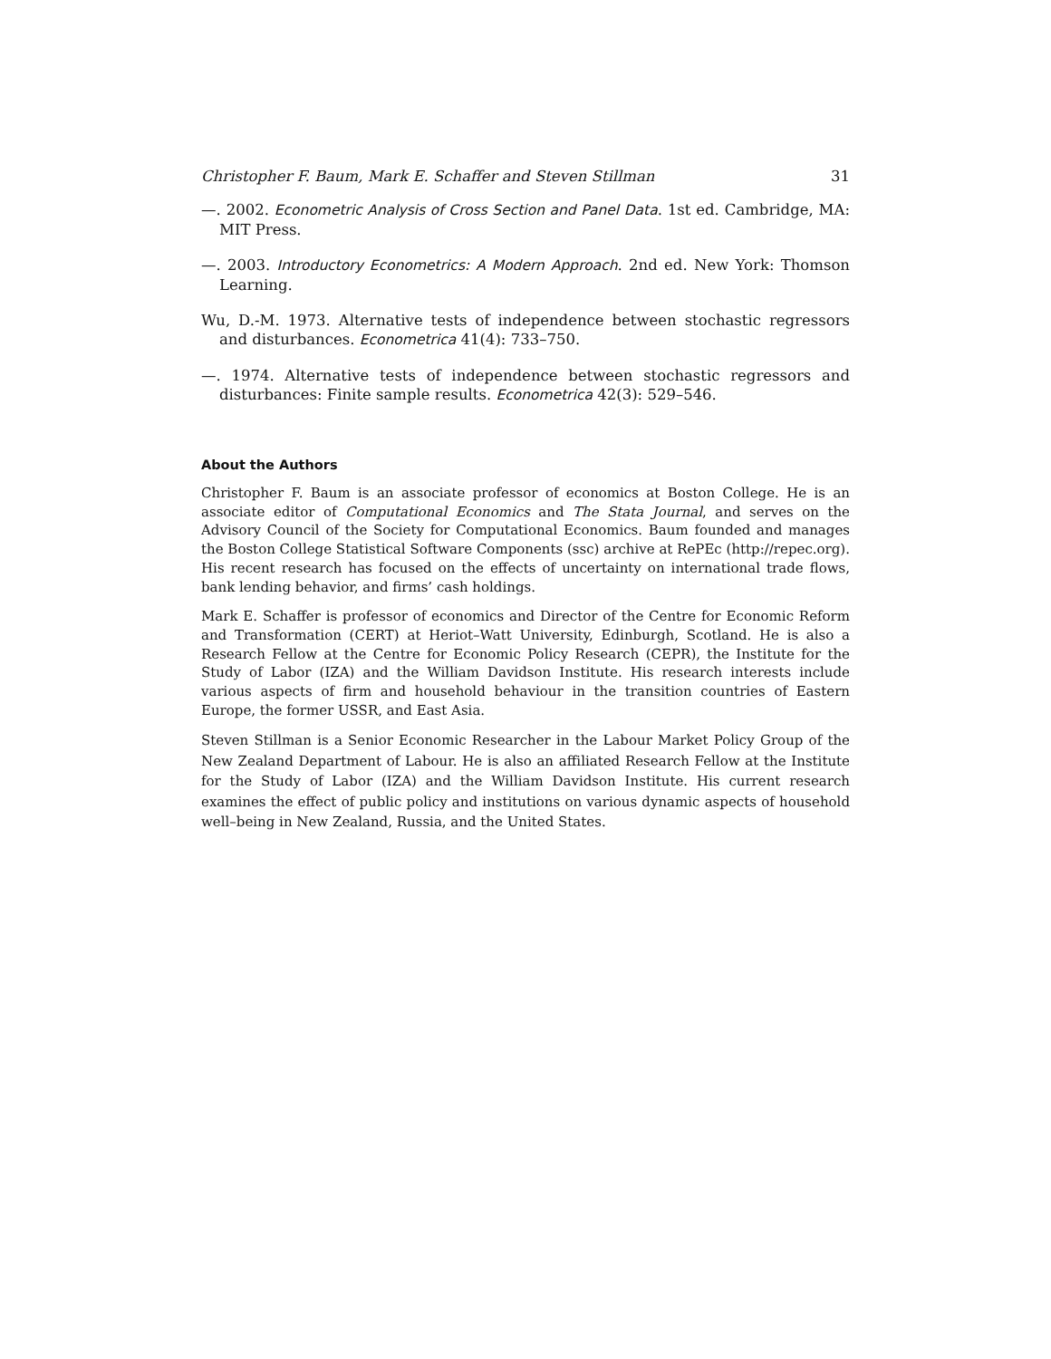Christopher F. Baum, Mark E. Schaffer and Steven Stillman 31
—. 2002. Econometric Analysis of Cross Section and Panel Data. 1st ed. Cambridge, MA: MIT Press.
—. 2003. Introductory Econometrics: A Modern Approach. 2nd ed. New York: Thomson Learning.
Wu, D.-M. 1973. Alternative tests of independence between stochastic regressors and disturbances. Econometrica 41(4): 733–750.
—. 1974. Alternative tests of independence between stochastic regressors and disturbances: Finite sample results. Econometrica 42(3): 529–546.
About the Authors
Christopher F. Baum is an associate professor of economics at Boston College. He is an associate editor of Computational Economics and The Stata Journal, and serves on the Advisory Council of the Society for Computational Economics. Baum founded and manages the Boston College Statistical Software Components (ssc) archive at RePEc (http://repec.org). His recent research has focused on the effects of uncertainty on international trade flows, bank lending behavior, and firms’ cash holdings.
Mark E. Schaffer is professor of economics and Director of the Centre for Economic Reform and Transformation (CERT) at Heriot–Watt University, Edinburgh, Scotland. He is also a Research Fellow at the Centre for Economic Policy Research (CEPR), the Institute for the Study of Labor (IZA) and the William Davidson Institute. His research interests include various aspects of firm and household behaviour in the transition countries of Eastern Europe, the former USSR, and East Asia.
Steven Stillman is a Senior Economic Researcher in the Labour Market Policy Group of the New Zealand Department of Labour. He is also an affiliated Research Fellow at the Institute for the Study of Labor (IZA) and the William Davidson Institute. His current research examines the effect of public policy and institutions on various dynamic aspects of household well–being in New Zealand, Russia, and the United States.